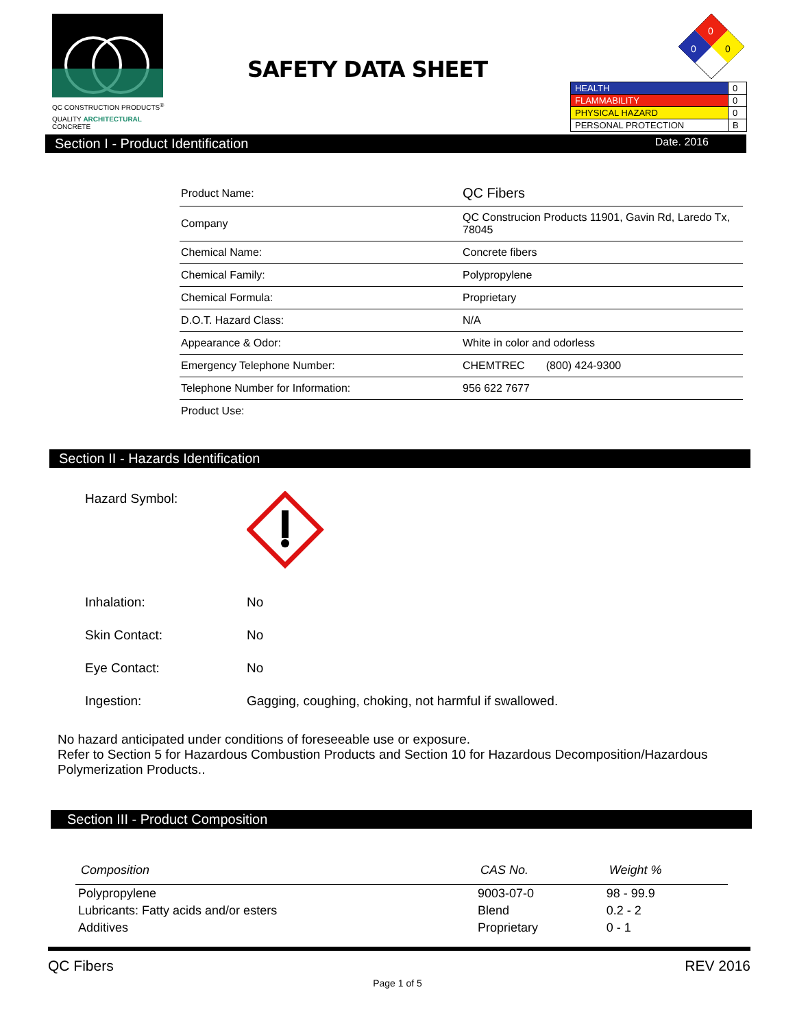QC CONSTRUCTION PRODUCTS<sup>®</sup>
QUALITY ARCHITECTURAL CONCRETE
SAFETY DATA SHEET
0
0
0
| HEALTH | 0 |
| FLAMMABILITY | 0 |
| PHYSICAL HAZARD | 0 |
| PERSONAL PROTECTION | B |
Section I - Product Identification Date. 2016
| Product Name: | QC Fibers |
| Company | QC Construcion Products 11901, Gavin Rd, Laredo Tx, 78045 |
| Chemical Name: | Concrete fibers |
| Chemical Family: | Polypropylene |
| Chemical Formula: | Proprietary |
| D.O.T. Hazard Class: | N/A |
| Appearance & Odor: | White in color and odorless |
| Emergency Telephone Number: | CHEMTREC (800) 424-9300 |
| Telephone Number for Information: | 956 622 7677 |
| Product Use: | |
Section II - Hazards Identification
| Hazard Symbol: | |
| Inhalation: | No |
| Skin Contact: | No |
| Eye Contact: | No |
| Ingestion: | Gagging, coughing, choking, not harmful if swallowed. |
No hazard anticipated under conditions of foreseeable use or exposure.
Refer to Section 5 for Hazardous Combustion Products and Section 10 for Hazardous Decomposition/Hazardous Polymerization Products..
Section III - Product Composition
| Composition | CAS No. | Weight % |
| --- | --- | --- |
| Polypropylene | 9003-07-0 | 98 - 99.9 |
| Lubricants: Fatty acids and/or esters | Blend | 0.2 - 2 |
| Additives | Proprietary | 0 - 1 |
QC Fibers REV 2016
Page 1 of 5